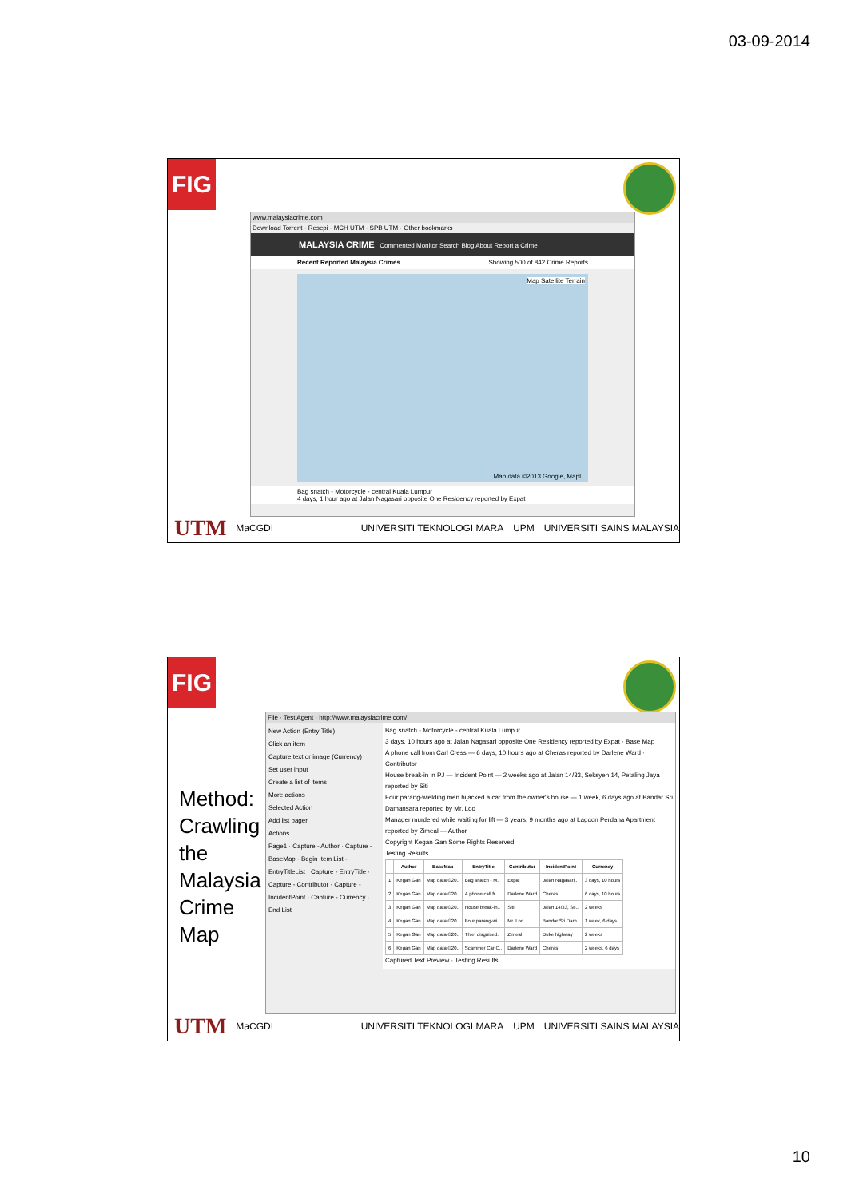03-09-2014
FIG
www.malaysiacrime.com
Download Torrent · Resepi · MCH UTM · SPB UTM · Other bookmarks
MALAYSIA CRIME Commented Monitor Search Blog About Report a Crime
Recent Reported Malaysia Crimes Showing 500 of 842 Crime Reports
Map Satellite Terrain
Map data ©2013 Google, MapIT
Bag snatch - Motorcycle - central Kuala Lumpur
4 days, 1 hour ago at Jalan Nagasari opposite One Residency reported by Expat
UTM MaCGDI UNIVERSITI TEKNOLOGI MARA UPM UNIVERSITI SAINS MALAYSIA
FIG
Method:
Crawling
the
Malaysia
Crime
Map
File · Test Agent · http://www.malaysiacrime.com/
New Action (Entry Title)
Click an item
Capture text or image (Currency)
Set user input
Create a list of items
More actions
Selected Action
Add list pager
Actions
Page1 · Capture - Author · Capture - BaseMap · Begin Item List - EntryTitleList · Capture - EntryTitle · Capture - Contributor · Capture - IncidentPoint · Capture - Currency · End List
Bag snatch - Motorcycle - central Kuala Lumpur
3 days, 10 hours ago at Jalan Nagasari opposite One Residency reported by Expat · Base Map
A phone call from Carl Cress — 6 days, 10 hours ago at Cheras reported by Darlene Ward · Contributor
House break-in in PJ — Incident Point — 2 weeks ago at Jalan 14/33, Seksyen 14, Petaling Jaya reported by Siti
Four parang-wielding men hijacked a car from the owner's house — 1 week, 6 days ago at Bandar Sri Damansara reported by Mr. Loo
Manager murdered while waiting for lift — 3 years, 9 months ago at Lagoon Perdana Apartment reported by Zimeal — Author
Copyright Kegan Gan Some Rights Reserved
Testing Results
| | Author | BaseMap | EntryTitle | Contributor | IncidentPoint | Currency |
| --- | --- | --- | --- | --- | --- | --- |
| 1 | Kegan Gan | Map data ©20.. | Bag snatch - M.. | Expat | Jalan Nagasari.. | 3 days, 10 hours |
| 2 | Kegan Gan | Map data ©20.. | A phone call fr.. | Darlene Ward | Cheras | 6 days, 10 hours |
| 3 | Kegan Gan | Map data ©20.. | House break-in.. | Siti | Jalan 14/33, Se.. | 2 weeks |
| 4 | Kegan Gan | Map data ©20.. | Four parang-wi.. | Mr. Loo | Bandar Sri Dam.. | 1 week, 6 days |
| 5 | Kegan Gan | Map data ©20.. | Thief disguised.. | Zimeal | Duke highway | 2 weeks |
| 6 | Kegan Gan | Map data ©20.. | Scammer Car C.. | Darlene Ward | Cheras | 2 weeks, 6 days |
Captured Text Preview · Testing Results
UTM MaCGDI UNIVERSITI TEKNOLOGI MARA UPM UNIVERSITI SAINS MALAYSIA
10